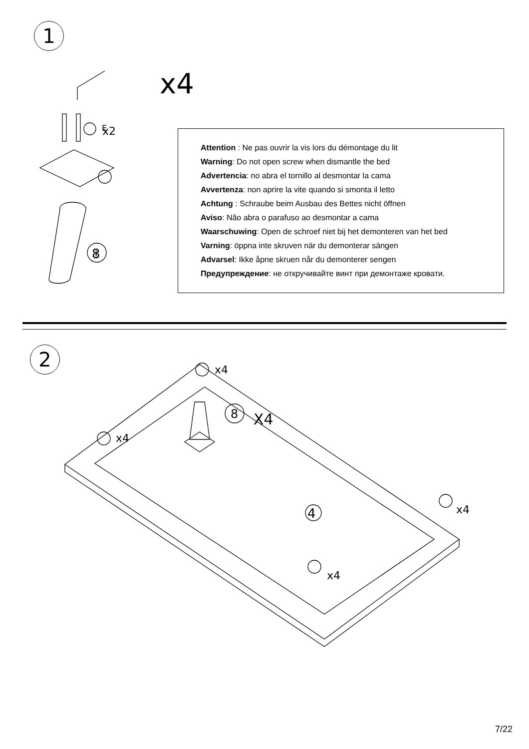1
x4
x2
x4
x4
x4
x4
X4
E
I
8
8
4
Attention : Ne pas ouvrir la vis lors du démontage du lit
Warning: Do not open screw when dismantle the bed
Advertencia: no abra el tornillo al desmontar la cama
Avvertenza: non aprire la vite quando si smonta il letto
Achtung : Schraube beim Ausbau des Bettes nicht öffnen
Aviso: Não abra o parafuso ao desmontar a cama
Waarschuwing: Open de schroef niet bij het demonteren van het bed
Varning: öppna inte skruven när du demonterar sängen
Advarsel: Ikke åpne skruen når du demonterer sengen
Предупреждение: не откручивайте винт при демонтаже кровати.
2
7/22